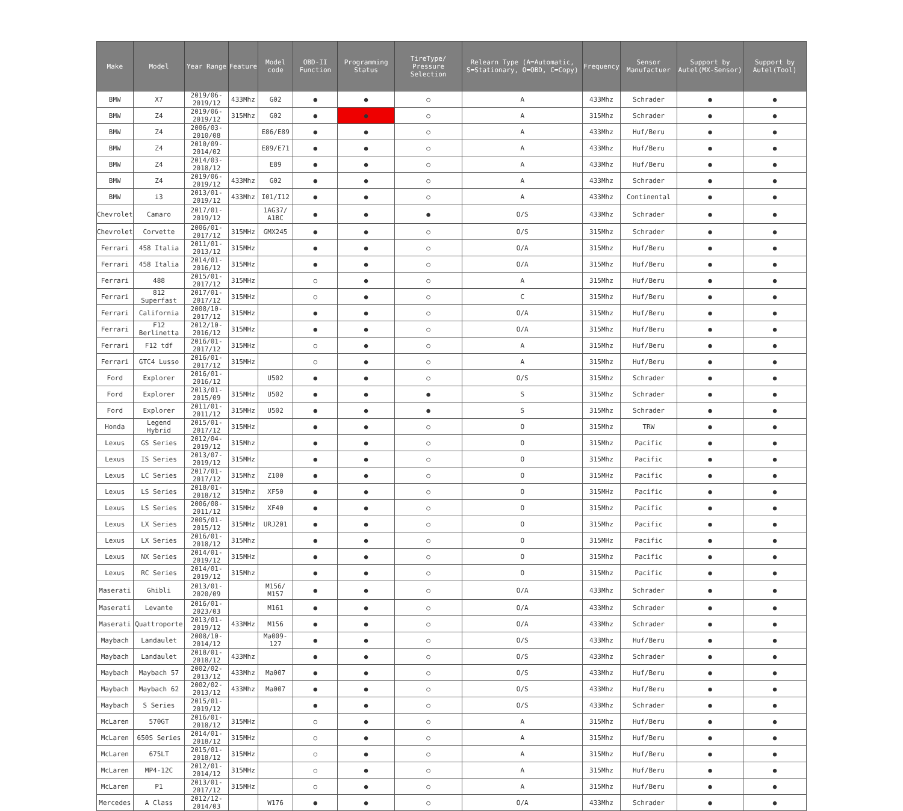| Make | Model | Year Range | Feature | Model code | OBD-II Function | Programming Status | TireType/ Pressure Selection | Relearn Type (A=Automatic, S=Stationary, O=OBD, C=Copy) | Frequency | Sensor Manufactuer | Support by Autel(MX-Sensor) | Support by Autel(Tool) |
| --- | --- | --- | --- | --- | --- | --- | --- | --- | --- | --- | --- | --- |
| BMW | X7 | 2019/06-2019/12 | 433Mhz | G02 | ● | ● | ○ | A | 433Mhz | Schrader | ● | ● |
| BMW | Z4 | 2019/06-2019/12 | 315Mhz | G02 | ● | ● | ○ | A | 315Mhz | Schrader | ● | ● |
| BMW | Z4 | 2006/03-2010/08 | | E86/E89 | ● | ● | ○ | A | 433Mhz | Huf/Beru | ● | ● |
| BMW | Z4 | 2010/09-2014/02 | | E89/E71 | ● | ● | ○ | A | 433Mhz | Huf/Beru | ● | ● |
| BMW | Z4 | 2014/03-2018/12 | | E89 | ● | ● | ○ | A | 433Mhz | Huf/Beru | ● | ● |
| BMW | Z4 | 2019/06-2019/12 | 433Mhz | G02 | ● | ● | ○ | A | 433Mhz | Schrader | ● | ● |
| BMW | i3 | 2013/01-2019/12 | 433Mhz | I01/I12 | ● | ● | ○ | A | 433Mhz | Continental | ● | ● |
| Chevrolet | Camaro | 2017/01-2019/12 | | 1AG37/ A1BC | ● | ● | ● | O/S | 433Mhz | Schrader | ● | ● |
| Chevrolet | Corvette | 2006/01-2017/12 | 315MHz | GMX245 | ● | ● | ○ | O/S | 315Mhz | Schrader | ● | ● |
| Ferrari | 458 Italia | 2011/01-2013/12 | 315MHz | | ● | ● | ○ | O/A | 315Mhz | Huf/Beru | ● | ● |
| Ferrari | 458 Italia | 2014/01-2016/12 | 315MHz | | ● | ● | ○ | O/A | 315Mhz | Huf/Beru | ● | ● |
| Ferrari | 488 | 2015/01-2017/12 | 315MHz | | ○ | ● | ○ | A | 315Mhz | Huf/Beru | ● | ● |
| Ferrari | 812 Superfast | 2017/01-2017/12 | 315MHz | | ○ | ● | ○ | C | 315Mhz | Huf/Beru | ● | ● |
| Ferrari | California | 2008/10-2017/12 | 315MHz | | ● | ● | ○ | O/A | 315Mhz | Huf/Beru | ● | ● |
| Ferrari | F12 Berlinetta | 2012/10-2016/12 | 315MHz | | ● | ● | ○ | O/A | 315Mhz | Huf/Beru | ● | ● |
| Ferrari | F12 tdf | 2016/01-2017/12 | 315MHz | | ○ | ● | ○ | A | 315Mhz | Huf/Beru | ● | ● |
| Ferrari | GTC4 Lusso | 2016/01-2017/12 | 315MHz | | ○ | ● | ○ | A | 315Mhz | Huf/Beru | ● | ● |
| Ford | Explorer | 2016/01-2016/12 | | U502 | ● | ● | ○ | O/S | 315Mhz | Schrader | ● | ● |
| Ford | Explorer | 2013/01-2015/09 | 315MHz | U502 | ● | ● | ● | S | 315Mhz | Schrader | ● | ● |
| Ford | Explorer | 2011/01-2011/12 | 315MHz | U502 | ● | ● | ● | S | 315Mhz | Schrader | ● | ● |
| Honda | Legend Hybrid | 2015/01-2017/12 | 315MHz | | ● | ● | ○ | O | 315Mhz | TRW | ● | ● |
| Lexus | GS Series | 2012/04-2019/12 | 315Mhz | | ● | ● | ○ | O | 315Mhz | Pacific | ● | ● |
| Lexus | IS Series | 2013/07-2019/12 | 315MHz | | ● | ● | ○ | O | 315Mhz | Pacific | ● | ● |
| Lexus | LC Series | 2017/01-2017/12 | 315Mhz | Z100 | ● | ● | ○ | O | 315MHz | Pacific | ● | ● |
| Lexus | LS Series | 2018/01-2018/12 | 315Mhz | XF50 | ● | ● | ○ | O | 315MHz | Pacific | ● | ● |
| Lexus | LS Series | 2006/08-2011/12 | 315MHz | XF40 | ● | ● | ○ | O | 315Mhz | Pacific | ● | ● |
| Lexus | LX Series | 2005/01-2015/12 | 315MHz | URJ201 | ● | ● | ○ | O | 315Mhz | Pacific | ● | ● |
| Lexus | LX Series | 2016/01-2018/12 | 315Mhz | | ● | ● | ○ | O | 315MHz | Pacific | ● | ● |
| Lexus | NX Series | 2014/01-2019/12 | 315MHz | | ● | ● | ○ | O | 315Mhz | Pacific | ● | ● |
| Lexus | RC Series | 2014/01-2019/12 | 315Mhz | | ● | ● | ○ | O | 315Mhz | Pacific | ● | ● |
| Maserati | Ghibli | 2013/01-2020/09 | | M156/ M157 | ● | ● | ○ | O/A | 433Mhz | Schrader | ● | ● |
| Maserati | Levante | 2016/01-2023/03 | | M161 | ● | ● | ○ | O/A | 433Mhz | Schrader | ● | ● |
| Maserati | Quattroporte | 2013/01-2019/12 | 433MHz | M156 | ● | ● | ○ | O/A | 433Mhz | Schrader | ● | ● |
| Maybach | Landaulet | 2008/10-2014/12 | | Ma009-127 | ● | ● | ○ | O/S | 433Mhz | Huf/Beru | ● | ● |
| Maybach | Landaulet | 2018/01-2018/12 | 433Mhz | | ● | ● | ○ | O/S | 433Mhz | Schrader | ● | ● |
| Maybach | Maybach 57 | 2002/02-2013/12 | 433Mhz | Ma007 | ● | ● | ○ | O/S | 433Mhz | Huf/Beru | ● | ● |
| Maybach | Maybach 62 | 2002/02-2013/12 | 433Mhz | Ma007 | ● | ● | ○ | O/S | 433Mhz | Huf/Beru | ● | ● |
| Maybach | S Series | 2015/01-2019/12 | | | ● | ● | ○ | O/S | 433Mhz | Schrader | ● | ● |
| McLaren | 570GT | 2016/01-2018/12 | 315MHz | | ○ | ● | ○ | A | 315Mhz | Huf/Beru | ● | ● |
| McLaren | 650S Series | 2014/01-2018/12 | 315MHz | | ○ | ● | ○ | A | 315Mhz | Huf/Beru | ● | ● |
| McLaren | 675LT | 2015/01-2018/12 | 315MHz | | ○ | ● | ○ | A | 315Mhz | Huf/Beru | ● | ● |
| McLaren | MP4-12C | 2012/01-2014/12 | 315MHz | | ○ | ● | ○ | A | 315Mhz | Huf/Beru | ● | ● |
| McLaren | P1 | 2013/01-2017/12 | 315MHz | | ○ | ● | ○ | A | 315Mhz | Huf/Beru | ● | ● |
| Mercedes | A Class | 2012/12-2014/03 | | W176 | ● | ● | ○ | O/A | 433Mhz | Schrader | ● | ● |